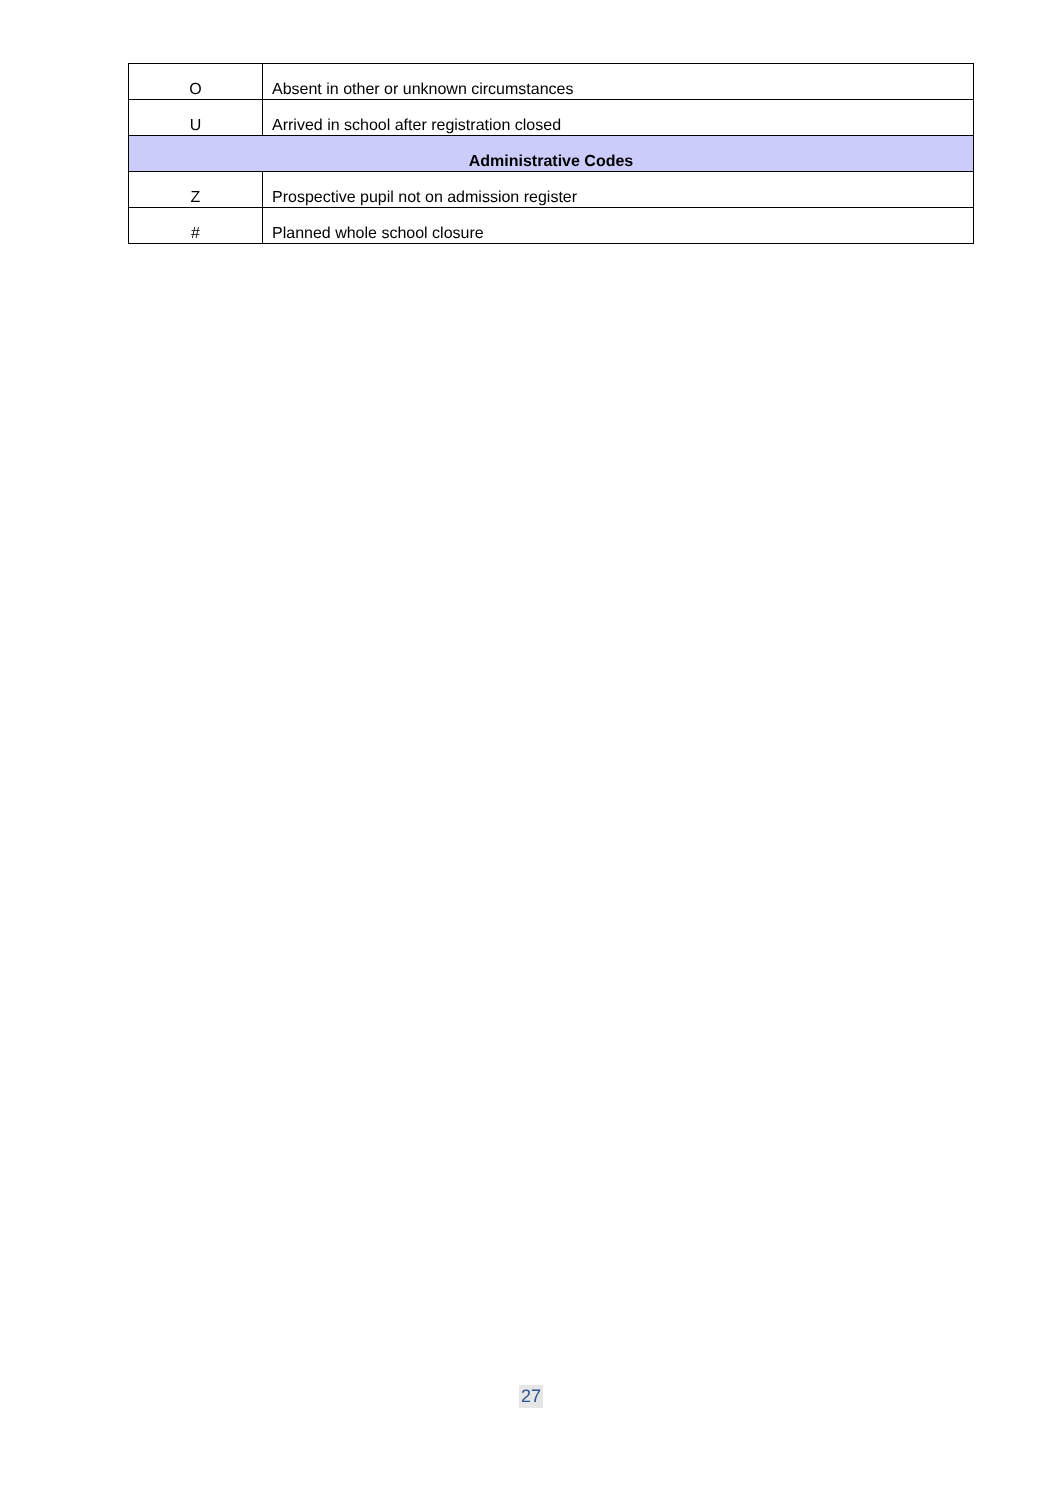| O | Absent in other or unknown circumstances |
| U | Arrived in school after registration closed |
| Administrative Codes | |
| Z | Prospective pupil not on admission register |
| # | Planned whole school closure |
27